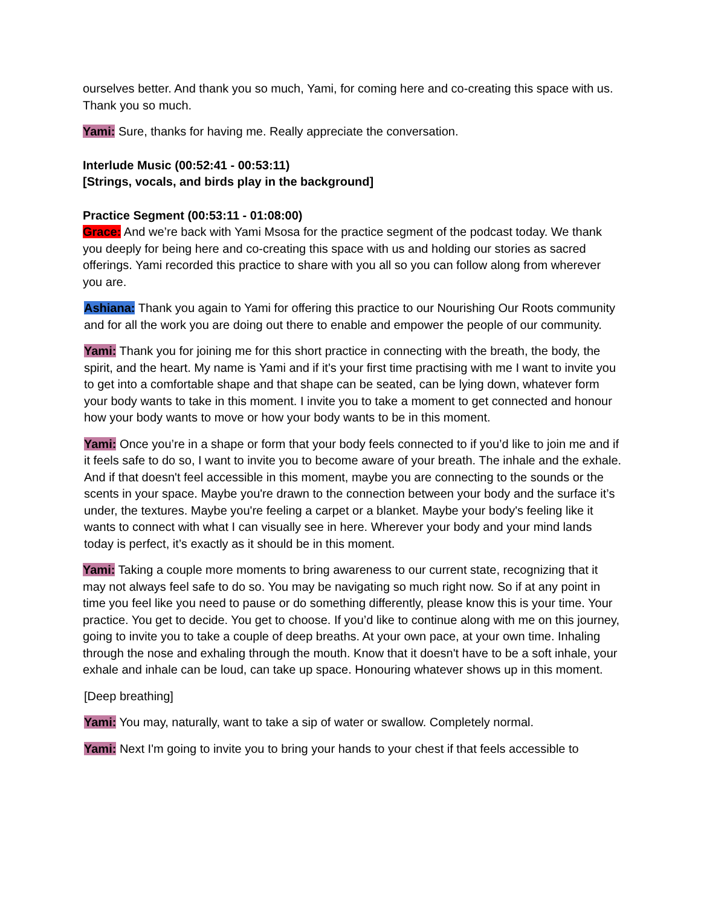ourselves better. And thank you so much, Yami, for coming here and co-creating this space with us. Thank you so much.
Yami: Sure, thanks for having me. Really appreciate the conversation.
Interlude Music (00:52:41 - 00:53:11)
[Strings, vocals, and birds play in the background]
Practice Segment (00:53:11 - 01:08:00)
Grace: And we’re back with Yami Msosa for the practice segment of the podcast today. We thank you deeply for being here and co-creating this space with us and holding our stories as sacred offerings. Yami recorded this practice to share with you all so you can follow along from wherever you are.
Ashiana: Thank you again to Yami for offering this practice to our Nourishing Our Roots community and for all the work you are doing out there to enable and empower the people of our community.
Yami: Thank you for joining me for this short practice in connecting with the breath, the body, the spirit, and the heart. My name is Yami and if it's your first time practising with me I want to invite you to get into a comfortable shape and that shape can be seated, can be lying down, whatever form your body wants to take in this moment. I invite you to take a moment to get connected and honour how your body wants to move or how your body wants to be in this moment.
Yami: Once you’re in a shape or form that your body feels connected to if you’d like to join me and if it feels safe to do so, I want to invite you to become aware of your breath. The inhale and the exhale. And if that doesn't feel accessible in this moment, maybe you are connecting to the sounds or the scents in your space. Maybe you're drawn to the connection between your body and the surface it’s under, the textures. Maybe you're feeling a carpet or a blanket. Maybe your body's feeling like it wants to connect with what I can visually see in here. Wherever your body and your mind lands today is perfect, it’s exactly as it should be in this moment.
Yami: Taking a couple more moments to bring awareness to our current state, recognizing that it may not always feel safe to do so. You may be navigating so much right now. So if at any point in time you feel like you need to pause or do something differently, please know this is your time. Your practice. You get to decide. You get to choose. If you’d like to continue along with me on this journey, going to invite you to take a couple of deep breaths. At your own pace, at your own time. Inhaling through the nose and exhaling through the mouth. Know that it doesn't have to be a soft inhale, your exhale and inhale can be loud, can take up space. Honouring whatever shows up in this moment.
[Deep breathing]
Yami: You may, naturally, want to take a sip of water or swallow. Completely normal.
Yami: Next I'm going to invite you to bring your hands to your chest if that feels accessible to